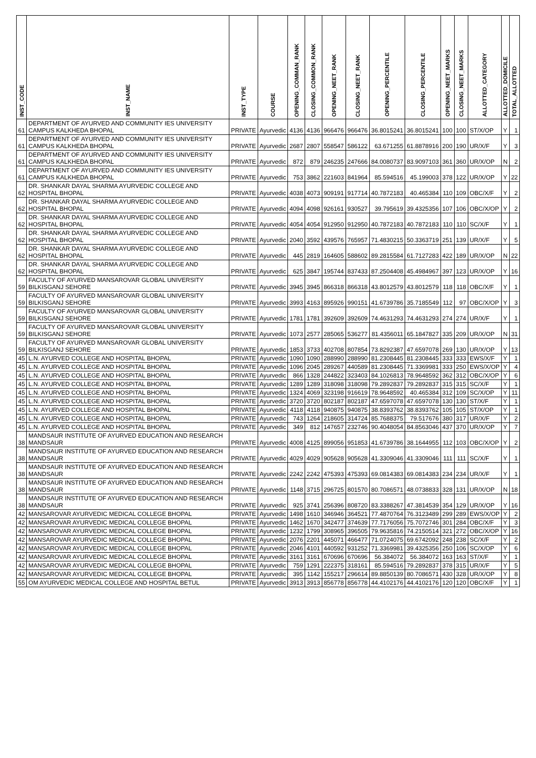| INST_CODE | INST_NAME | INST_TYPE | COURSE | OPENING_COMMAN_RANK | CLOSING_COMMON_RANK | OPENING_NEET_RANK | CLOSING_NEET_RANK | OPENING_PERCENTILE | CLOSING_PERCENTILE | OPENING_NEET_MARKS | CLOSING_NEET_MARKS | ALLOTTED_CATEGORY | ALLOTTED_DOMICILE | TOTAL_ALLOTTED |
| --- | --- | --- | --- | --- | --- | --- | --- | --- | --- | --- | --- | --- | --- | --- |
| 61 | DEPARTMENT OF AYURVED AND COMMUNITY IES UNIVERSITY CAMPUS KALKHEDA BHOPAL | PRIVATE | Ayurvedic | 4136 | 4136 | 966476 | 966476 | 36.8015241 | 36.8015241 | 100 | 100 | ST/X/OP | Y | 1 |
| 61 | DEPARTMENT OF AYURVED AND COMMUNITY IES UNIVERSITY CAMPUS KALKHEDA BHOPAL | PRIVATE | Ayurvedic | 2687 | 2807 | 558547 | 586122 | 63.671255 | 61.8878916 | 200 | 190 | UR/X/F | Y | 3 |
| 61 | DEPARTMENT OF AYURVED AND COMMUNITY IES UNIVERSITY CAMPUS KALKHEDA BHOPAL | PRIVATE | Ayurvedic | 872 | 879 | 246235 | 247666 | 84.0080737 | 83.9097103 | 361 | 360 | UR/X/OP | N | 2 |
| 61 | DEPARTMENT OF AYURVED AND COMMUNITY IES UNIVERSITY CAMPUS KALKHEDA BHOPAL | PRIVATE | Ayurvedic | 753 | 3862 | 221603 | 841964 | 85.594516 | 45.199003 | 378 | 122 | UR/X/OP | Y | 22 |
| 62 | DR. SHANKAR DAYAL SHARMA AYURVEDIC COLLEGE AND HOSPITAL BHOPAL | PRIVATE | Ayurvedic | 4038 | 4073 | 909191 | 917714 | 40.7872183 | 40.465384 | 110 | 109 | OBC/X/F | Y | 2 |
| 62 | DR. SHANKAR DAYAL SHARMA AYURVEDIC COLLEGE AND HOSPITAL BHOPAL | PRIVATE | Ayurvedic | 4094 | 4098 | 926161 | 930527 | 39.795619 | 39.4325356 | 107 | 106 | OBC/X/OP | Y | 2 |
| 62 | DR. SHANKAR DAYAL SHARMA AYURVEDIC COLLEGE AND HOSPITAL BHOPAL | PRIVATE | Ayurvedic | 4054 | 4054 | 912950 | 912950 | 40.7872183 | 40.7872183 | 110 | 110 | SC/X/F | Y | 1 |
| 62 | DR. SHANKAR DAYAL SHARMA AYURVEDIC COLLEGE AND HOSPITAL BHOPAL | PRIVATE | Ayurvedic | 2040 | 3592 | 439576 | 765957 | 71.4830215 | 50.3363719 | 251 | 139 | UR/X/F | Y | 5 |
| 62 | DR. SHANKAR DAYAL SHARMA AYURVEDIC COLLEGE AND HOSPITAL BHOPAL | PRIVATE | Ayurvedic | 445 | 2819 | 164605 | 588602 | 89.2815584 | 61.7127283 | 422 | 189 | UR/X/OP | N | 22 |
| 62 | DR. SHANKAR DAYAL SHARMA AYURVEDIC COLLEGE AND HOSPITAL BHOPAL | PRIVATE | Ayurvedic | 625 | 3847 | 195744 | 837433 | 87.2504408 | 45.4984967 | 397 | 123 | UR/X/OP | Y | 16 |
| 59 | FACULTY OF AYURVED MANSAROVAR GLOBAL UNIVERSITY BILKISGANJ SEHORE | PRIVATE | Ayurvedic | 3945 | 3945 | 866318 | 866318 | 43.8012579 | 43.8012579 | 118 | 118 | OBC/X/F | Y | 1 |
| 59 | FACULTY OF AYURVED MANSAROVAR GLOBAL UNIVERSITY BILKISGANJ SEHORE | PRIVATE | Ayurvedic | 3993 | 4163 | 895926 | 990151 | 41.6739786 | 35.7185549 | 112 | 97 | OBC/X/OP | Y | 3 |
| 59 | FACULTY OF AYURVED MANSAROVAR GLOBAL UNIVERSITY BILKISGANJ SEHORE | PRIVATE | Ayurvedic | 1781 | 1781 | 392609 | 392609 | 74.4631293 | 74.4631293 | 274 | 274 | UR/X/F | Y | 1 |
| 59 | FACULTY OF AYURVED MANSAROVAR GLOBAL UNIVERSITY BILKISGANJ SEHORE | PRIVATE | Ayurvedic | 1073 | 2577 | 285065 | 536277 | 81.4356011 | 65.1847827 | 335 | 209 | UR/X/OP | N | 31 |
| 59 | FACULTY OF AYURVED MANSAROVAR GLOBAL UNIVERSITY BILKISGANJ SEHORE | PRIVATE | Ayurvedic | 1853 | 3733 | 402708 | 807854 | 73.8292387 | 47.6597078 | 269 | 130 | UR/X/OP | Y | 13 |
| 45 | L.N. AYURVED COLLEGE AND HOSPITAL BHOPAL | PRIVATE | Ayurvedic | 1090 | 1090 | 288990 | 288990 | 81.2308445 | 81.2308445 | 333 | 333 | EWS/X/F | Y | 1 |
| 45 | L.N. AYURVED COLLEGE AND HOSPITAL BHOPAL | PRIVATE | Ayurvedic | 1096 | 2045 | 289267 | 440589 | 81.2308445 | 71.3369981 | 333 | 250 | EWS/X/OP | Y | 4 |
| 45 | L.N. AYURVED COLLEGE AND HOSPITAL BHOPAL | PRIVATE | Ayurvedic | 866 | 1328 | 244822 | 323403 | 84.1026813 | 78.9648592 | 362 | 312 | OBC/X/OP | Y | 6 |
| 45 | L.N. AYURVED COLLEGE AND HOSPITAL BHOPAL | PRIVATE | Ayurvedic | 1289 | 1289 | 318098 | 318098 | 79.2892837 | 79.2892837 | 315 | 315 | SC/X/F | Y | 1 |
| 45 | L.N. AYURVED COLLEGE AND HOSPITAL BHOPAL | PRIVATE | Ayurvedic | 1324 | 4069 | 323198 | 916619 | 78.9648592 | 40.465384 | 312 | 109 | SC/X/OP | Y | 11 |
| 45 | L.N. AYURVED COLLEGE AND HOSPITAL BHOPAL | PRIVATE | Ayurvedic | 3720 | 3720 | 802187 | 802187 | 47.6597078 | 47.6597078 | 130 | 130 | ST/X/F | Y | 1 |
| 45 | L.N. AYURVED COLLEGE AND HOSPITAL BHOPAL | PRIVATE | Ayurvedic | 4118 | 4118 | 940875 | 940875 | 38.8393762 | 38.8393762 | 105 | 105 | ST/X/OP | Y | 1 |
| 45 | L.N. AYURVED COLLEGE AND HOSPITAL BHOPAL | PRIVATE | Ayurvedic | 743 | 1264 | 218605 | 314724 | 85.7688375 | 79.517676 | 380 | 317 | UR/X/F | Y | 2 |
| 45 | L.N. AYURVED COLLEGE AND HOSPITAL BHOPAL | PRIVATE | Ayurvedic | 349 | 812 | 147657 | 232746 | 90.4048054 | 84.8563046 | 437 | 370 | UR/X/OP | Y | 7 |
| 38 | MANDSAUR INSTITUTE OF AYURVED EDUCATION AND RESEARCH MANDSAUR | PRIVATE | Ayurvedic | 4008 | 4125 | 899056 | 951853 | 41.6739786 | 38.1644955 | 112 | 103 | OBC/X/OP | Y | 2 |
| 38 | MANDSAUR INSTITUTE OF AYURVED EDUCATION AND RESEARCH MANDSAUR | PRIVATE | Ayurvedic | 4029 | 4029 | 905628 | 905628 | 41.3309046 | 41.3309046 | 111 | 111 | SC/X/F | Y | 1 |
| 38 | MANDSAUR INSTITUTE OF AYURVED EDUCATION AND RESEARCH MANDSAUR | PRIVATE | Ayurvedic | 2242 | 2242 | 475393 | 475393 | 69.0814383 | 69.0814383 | 234 | 234 | UR/X/F | Y | 1 |
| 38 | MANDSAUR INSTITUTE OF AYURVED EDUCATION AND RESEARCH MANDSAUR | PRIVATE | Ayurvedic | 1148 | 3715 | 296725 | 801570 | 80.7086571 | 48.0738833 | 328 | 131 | UR/X/OP | N | 18 |
| 38 | MANDSAUR INSTITUTE OF AYURVED EDUCATION AND RESEARCH MANDSAUR | PRIVATE | Ayurvedic | 925 | 3741 | 256396 | 808720 | 83.3388267 | 47.3814539 | 354 | 129 | UR/X/OP | Y | 16 |
| 42 | MANSAROVAR AYURVEDIC MEDICAL COLLEGE BHOPAL | PRIVATE | Ayurvedic | 1498 | 1610 | 346946 | 364521 | 77.4870764 | 76.3123489 | 299 | 289 | EWS/X/OP | Y | 2 |
| 42 | MANSAROVAR AYURVEDIC MEDICAL COLLEGE BHOPAL | PRIVATE | Ayurvedic | 1462 | 1670 | 342477 | 374639 | 77.7176056 | 75.7072746 | 301 | 284 | OBC/X/F | Y | 3 |
| 42 | MANSAROVAR AYURVEDIC MEDICAL COLLEGE BHOPAL | PRIVATE | Ayurvedic | 1232 | 1799 | 308965 | 396505 | 79.9635816 | 74.2150514 | 321 | 272 | OBC/X/OP | Y | 16 |
| 42 | MANSAROVAR AYURVEDIC MEDICAL COLLEGE BHOPAL | PRIVATE | Ayurvedic | 2076 | 2201 | 445071 | 466477 | 71.0724075 | 69.6742092 | 248 | 238 | SC/X/F | Y | 2 |
| 42 | MANSAROVAR AYURVEDIC MEDICAL COLLEGE BHOPAL | PRIVATE | Ayurvedic | 2046 | 4101 | 440592 | 931252 | 71.3369981 | 39.4325356 | 250 | 106 | SC/X/OP | Y | 6 |
| 42 | MANSAROVAR AYURVEDIC MEDICAL COLLEGE BHOPAL | PRIVATE | Ayurvedic | 3161 | 3161 | 670696 | 670696 | 56.384072 | 56.384072 | 163 | 163 | ST/X/F | Y | 1 |
| 42 | MANSAROVAR AYURVEDIC MEDICAL COLLEGE BHOPAL | PRIVATE | Ayurvedic | 759 | 1291 | 222375 | 318161 | 85.594516 | 79.2892837 | 378 | 315 | UR/X/F | Y | 5 |
| 42 | MANSAROVAR AYURVEDIC MEDICAL COLLEGE BHOPAL | PRIVATE | Ayurvedic | 395 | 1142 | 155217 | 296614 | 89.8850139 | 80.7086571 | 430 | 328 | UR/X/OP | Y | 8 |
| 55 | OM AYURVEDIC MEDICAL COLLEGE AND HOSPITAL BETUL | PRIVATE | Ayurvedic | 3913 | 3913 | 856778 | 856778 | 44.4102176 | 44.4102176 | 120 | 120 | OBC/X/F | Y | 1 |